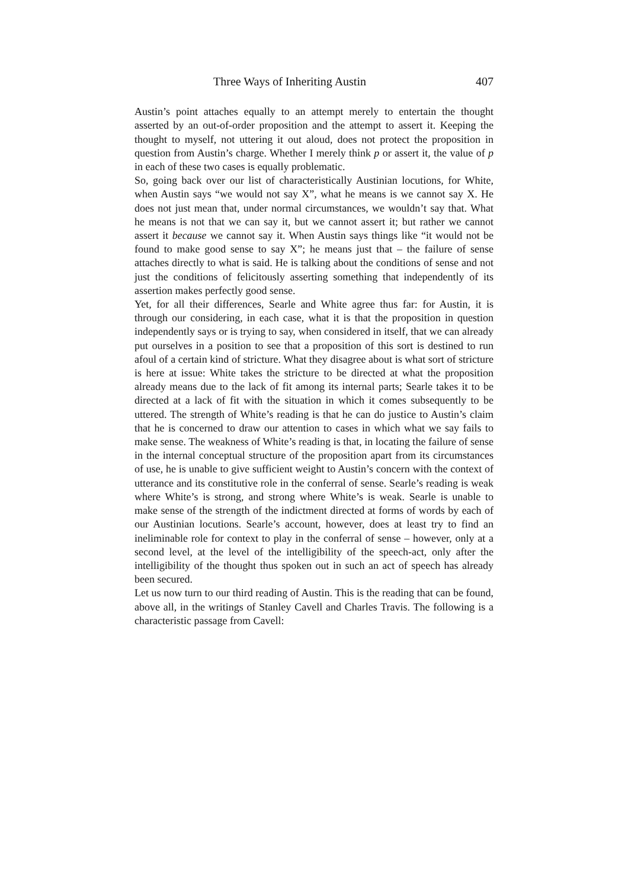Three Ways of Inheriting Austin 407
Austin’s point attaches equally to an attempt merely to entertain the thought asserted by an out-of-order proposition and the attempt to assert it. Keeping the thought to myself, not uttering it out aloud, does not protect the proposition in question from Austin’s charge. Whether I merely think p or assert it, the value of p in each of these two cases is equally problematic.
So, going back over our list of characteristically Austinian locutions, for White, when Austin says “we would not say X”, what he means is we cannot say X. He does not just mean that, under normal circumstances, we wouldn’t say that. What he means is not that we can say it, but we cannot assert it; but rather we cannot assert it because we cannot say it. When Austin says things like “it would not be found to make good sense to say X”; he means just that – the failure of sense attaches directly to what is said. He is talking about the conditions of sense and not just the conditions of felicitously asserting something that independently of its assertion makes perfectly good sense.
Yet, for all their differences, Searle and White agree thus far: for Austin, it is through our considering, in each case, what it is that the proposition in question independently says or is trying to say, when considered in itself, that we can already put ourselves in a position to see that a proposition of this sort is destined to run afoul of a certain kind of stricture. What they disagree about is what sort of stricture is here at issue: White takes the stricture to be directed at what the proposition already means due to the lack of fit among its internal parts; Searle takes it to be directed at a lack of fit with the situation in which it comes subsequently to be uttered. The strength of White’s reading is that he can do justice to Austin’s claim that he is concerned to draw our attention to cases in which what we say fails to make sense. The weakness of White’s reading is that, in locating the failure of sense in the internal conceptual structure of the proposition apart from its circumstances of use, he is unable to give sufficient weight to Austin’s concern with the context of utterance and its constitutive role in the conferral of sense. Searle’s reading is weak where White’s is strong, and strong where White’s is weak. Searle is unable to make sense of the strength of the indictment directed at forms of words by each of our Austinian locutions. Searle’s account, however, does at least try to find an ineliminable role for context to play in the conferral of sense – however, only at a second level, at the level of the intelligibility of the speech-act, only after the intelligibility of the thought thus spoken out in such an act of speech has already been secured.
Let us now turn to our third reading of Austin. This is the reading that can be found, above all, in the writings of Stanley Cavell and Charles Travis. The following is a characteristic passage from Cavell: